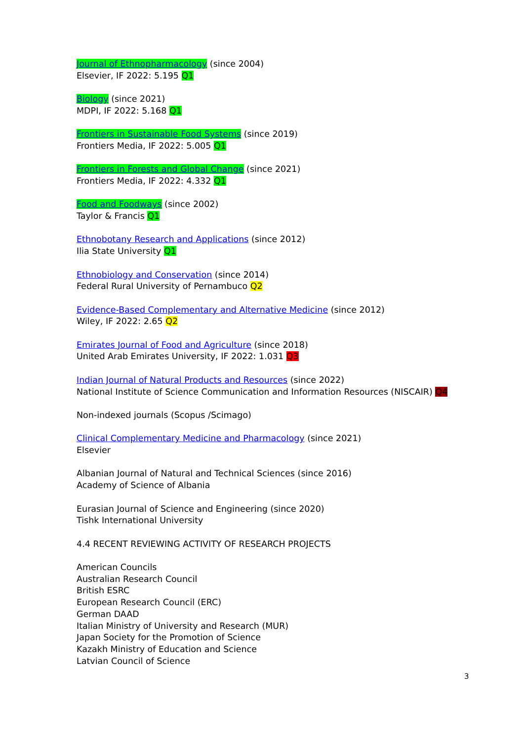Journal of Ethnopharmacology (since 2004)
Elsevier, IF 2022: 5.195 Q1
Biology (since 2021)
MDPI, IF 2022: 5.168 Q1
Frontiers in Sustainable Food Systems (since 2019)
Frontiers Media, IF 2022: 5.005 Q1
Frontiers in Forests and Global Change (since 2021)
Frontiers Media, IF 2022: 4.332 Q1
Food and Foodways (since 2002)
Taylor & Francis Q1
Ethnobotany Research and Applications (since 2012)
Ilia State University Q1
Ethnobiology and Conservation (since 2014)
Federal Rural University of Pernambuco Q2
Evidence-Based Complementary and Alternative Medicine (since 2012)
Wiley, IF 2022: 2.65 Q2
Emirates Journal of Food and Agriculture (since 2018)
United Arab Emirates University, IF 2022: 1.031 Q3
Indian Journal of Natural Products and Resources (since 2022)
National Institute of Science Communication and Information Resources (NISCAIR) Q4
Non-indexed journals (Scopus /Scimago)
Clinical Complementary Medicine and Pharmacology (since 2021)
Elsevier
Albanian Journal of Natural and Technical Sciences (since 2016)
Academy of Science of Albania
Eurasian Journal of Science and Engineering (since 2020)
Tishk International University
4.4 RECENT REVIEWING ACTIVITY OF RESEARCH PROJECTS
American Councils
Australian Research Council
British ESRC
European Research Council (ERC)
German DAAD
Italian Ministry of University and Research (MUR)
Japan Society for the Promotion of Science
Kazakh Ministry of Education and Science
Latvian Council of Science
3